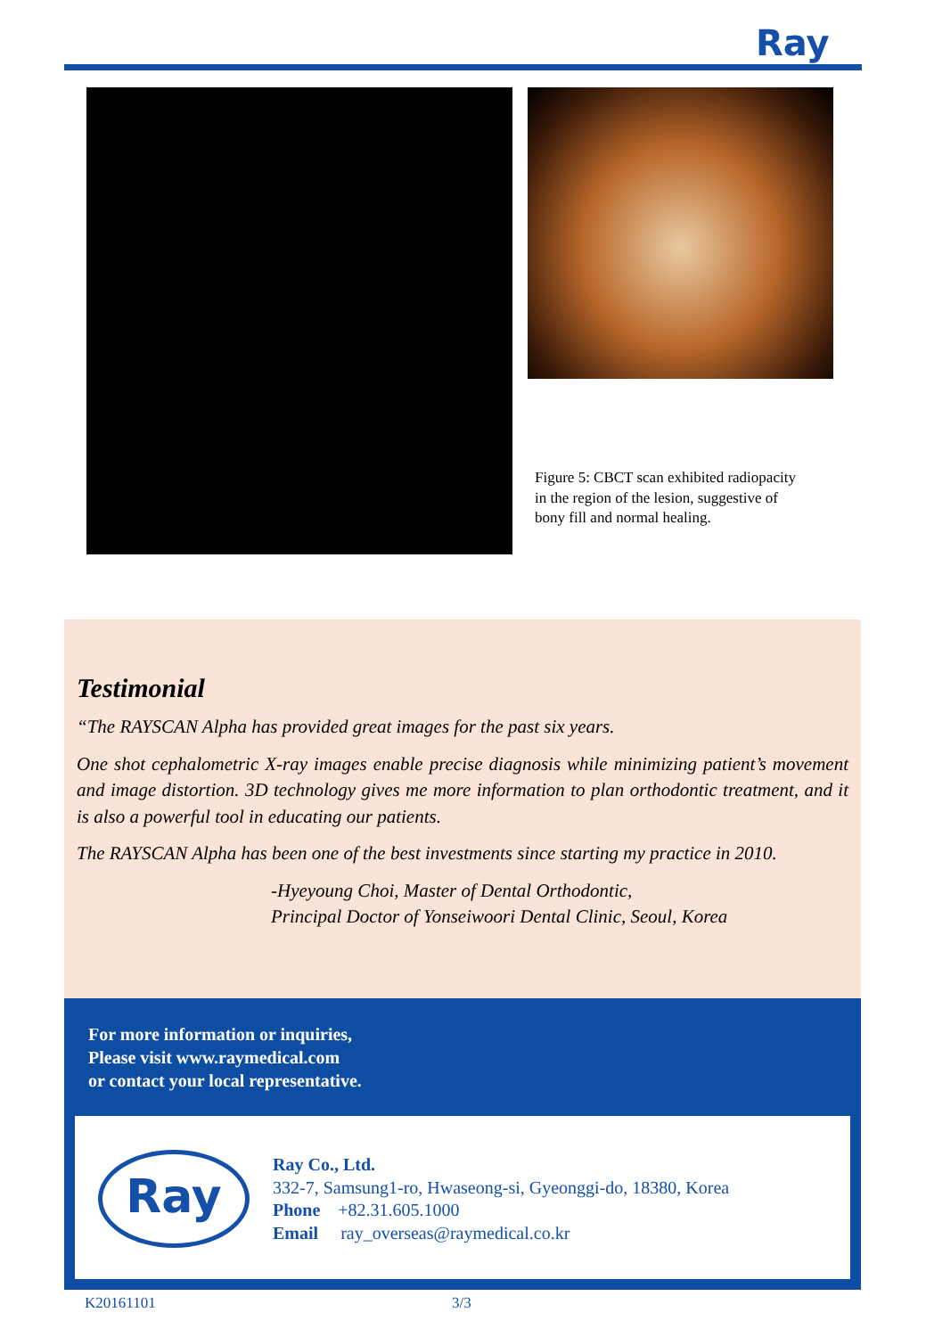Ray
Figure 5: CBCT scan exhibited radiopacity in the region of the lesion, suggestive of bony fill and normal healing.
Testimonial
“The RAYSCAN Alpha has provided great images for the past six years.
One shot cephalometric X-ray images enable precise diagnosis while minimizing patient’s movement and image distortion. 3D technology gives me more information to plan orthodontic treatment, and it is also a powerful tool in educating our patients.
The RAYSCAN Alpha has been one of the best investments since starting my practice in 2010.
-Hyeyoung Choi, Master of Dental Orthodontic,
Principal Doctor of Yonseiwoori Dental Clinic, Seoul, Korea
For more information or inquiries,
Please visit www.raymedical.com
or contact your local representative.
Ray
Ray Co., Ltd.
332-7, Samsung1-ro, Hwaseong-si, Gyeonggi-do, 18380, Korea
Phone +82.31.605.1000
Email ray_overseas@raymedical.co.kr
K20161101 3/3